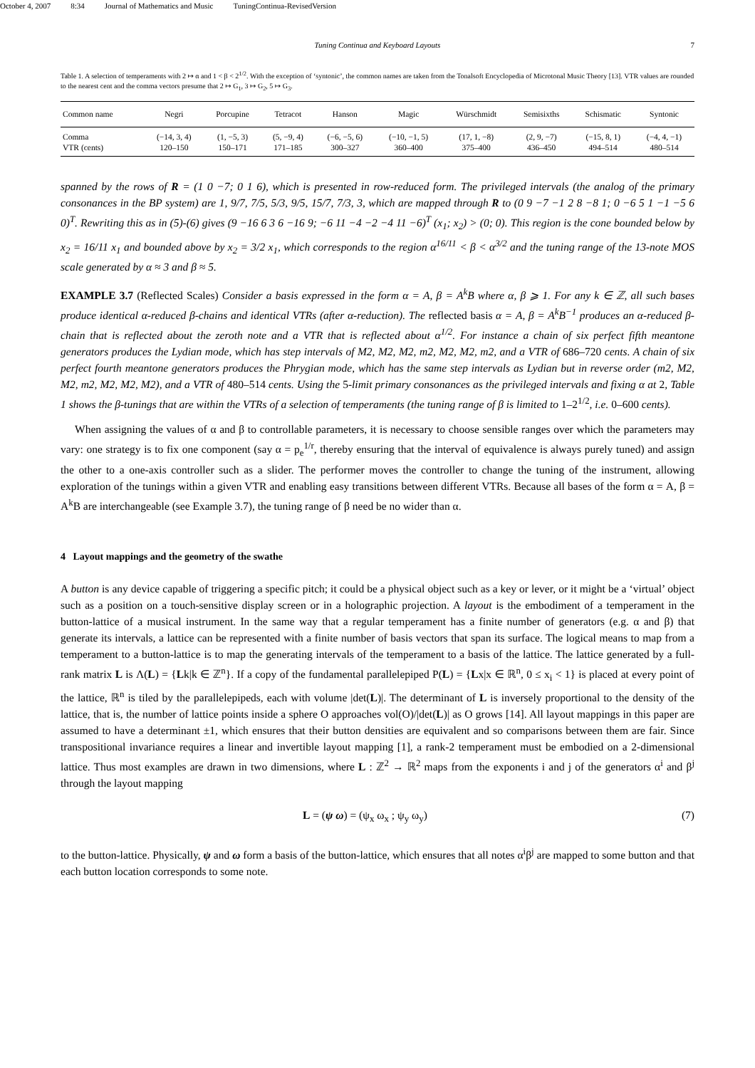October 4, 2007 8:34 Journal of Mathematics and Music TuningContinua-RevisedVersion
Tuning Continua and Keyboard Layouts 7
Table 1. A selection of temperaments with 2 ↦ α and 1 < β < 2<sup>1/2</sup>. With the exception of ‘syntonic’, the common names are taken from the Tonalsoft Encyclopedia of Microtonal Music Theory [13]. VTR values are rounded to the nearest cent and the comma vectors presume that 2 ↦ G<sub>1</sub>, 3 ↦ G<sub>2</sub>, 5 ↦ G<sub>3</sub>.
| Common name | Negri | Porcupine | Tetracot | Hanson | Magic | Würschmidt | Semisixths | Schismatic | Syntonic |
| --- | --- | --- | --- | --- | --- | --- | --- | --- | --- |
| Comma | (−14, 3, 4) | (1, −5, 3) | (5, −9, 4) | (−6, −5, 6) | (−10, −1, 5) | (17, 1, −8) | (2, 9, −7) | (−15, 8, 1) | (−4, 4, −1) |
| VTR (cents) | 120–150 | 150–171 | 171–185 | 300–327 | 360–400 | 375–400 | 436–450 | 494–514 | 480–514 |
spanned by the rows of R = (1 0 −7; 0 1 6), which is presented in row-reduced form. The privileged intervals (the analog of the primary consonances in the BP system) are 1, 9/7, 7/5, 5/3, 9/5, 15/7, 7/3, 3, which are mapped through R to (0 9 −7 −1 2 8 −8 1; 0 −6 5 1 −1 −5 6 0)<sup>T</sup>. Rewriting this as in (5)-(6) gives (9 −16 6 3 6 −16 9; −6 11 −4 −2 −4 11 −6)<sup>T</sup> (x<sub>1</sub>; x<sub>2</sub>) > (0; 0). This region is the cone bounded below by x<sub>2</sub> = 16/11 x<sub>1</sub> and bounded above by x<sub>2</sub> = 3/2 x<sub>1</sub>, which corresponds to the region α<sup>16/11</sup> < β < α<sup>3/2</sup> and the tuning range of the 13-note MOS scale generated by α ≈ 3 and β ≈ 5.
EXAMPLE 3.7 (Reflected Scales) Consider a basis expressed in the form α = A, β = A<sup>k</sup>B where α, β ⩾ 1. For any k ∈ ℤ, all such bases produce identical α-reduced β-chains and identical VTRs (after α-reduction). The reflected basis α = A, β = A<sup>k</sup>B<sup>−1</sup> produces an α-reduced β-chain that is reflected about the zeroth note and a VTR that is reflected about α<sup>1/2</sup>. For instance a chain of six perfect fifth meantone generators produces the Lydian mode, which has step intervals of M2, M2, M2, m2, M2, M2, m2, and a VTR of 686–720 cents. A chain of six perfect fourth meantone generators produces the Phrygian mode, which has the same step intervals as Lydian but in reverse order (m2, M2, M2, m2, M2, M2, M2), and a VTR of 480–514 cents. Using the 5-limit primary consonances as the privileged intervals and fixing α at 2, Table 1 shows the β-tunings that are within the VTRs of a selection of temperaments (the tuning range of β is limited to 1–2<sup>1/2</sup>, i.e. 0–600 cents).
When assigning the values of α and β to controllable parameters, it is necessary to choose sensible ranges over which the parameters may vary: one strategy is to fix one component (say α = p<sub>e</sub><sup>1/r</sup>, thereby ensuring that the interval of equivalence is always purely tuned) and assign the other to a one-axis controller such as a slider. The performer moves the controller to change the tuning of the instrument, allowing exploration of the tunings within a given VTR and enabling easy transitions between different VTRs. Because all bases of the form α = A, β = A<sup>k</sup>B are interchangeable (see Example 3.7), the tuning range of β need be no wider than α.
4 Layout mappings and the geometry of the swathe
A button is any device capable of triggering a specific pitch; it could be a physical object such as a key or lever, or it might be a ‘virtual’ object such as a position on a touch-sensitive display screen or in a holographic projection. A layout is the embodiment of a temperament in the button-lattice of a musical instrument. In the same way that a regular temperament has a finite number of generators (e.g. α and β) that generate its intervals, a lattice can be represented with a finite number of basis vectors that span its surface. The logical means to map from a temperament to a button-lattice is to map the generating intervals of the temperament to a basis of the lattice. The lattice generated by a full-rank matrix L is Λ(L) = {Lk|k ∈ ℤ<sup>n</sup>}. If a copy of the fundamental parallelepiped P(L) = {Lx|x ∈ ℝ<sup>n</sup>, 0 ≤ x<sub>i</sub> < 1} is placed at every point of the lattice, ℝ<sup>n</sup> is tiled by the parallelepipeds, each with volume |det(L)|. The determinant of L is inversely proportional to the density of the lattice, that is, the number of lattice points inside a sphere O approaches vol(O)/|det(L)| as O grows [14]. All layout mappings in this paper are assumed to have a determinant ±1, which ensures that their button densities are equivalent and so comparisons between them are fair. Since transpositional invariance requires a linear and invertible layout mapping [1], a rank-2 temperament must be embodied on a 2-dimensional lattice. Thus most examples are drawn in two dimensions, where L : ℤ<sup>2</sup> → ℝ<sup>2</sup> maps from the exponents i and j of the generators α<sup>i</sup> and β<sup>j</sup> through the layout mapping
L = (ψ ω) = (ψ<sub>x</sub> ω<sub>x</sub> ; ψ<sub>y</sub> ω<sub>y</sub>) (7)
to the button-lattice. Physically, ψ and ω form a basis of the button-lattice, which ensures that all notes α<sup>i</sup>β<sup>j</sup> are mapped to some button and that each button location corresponds to some note.